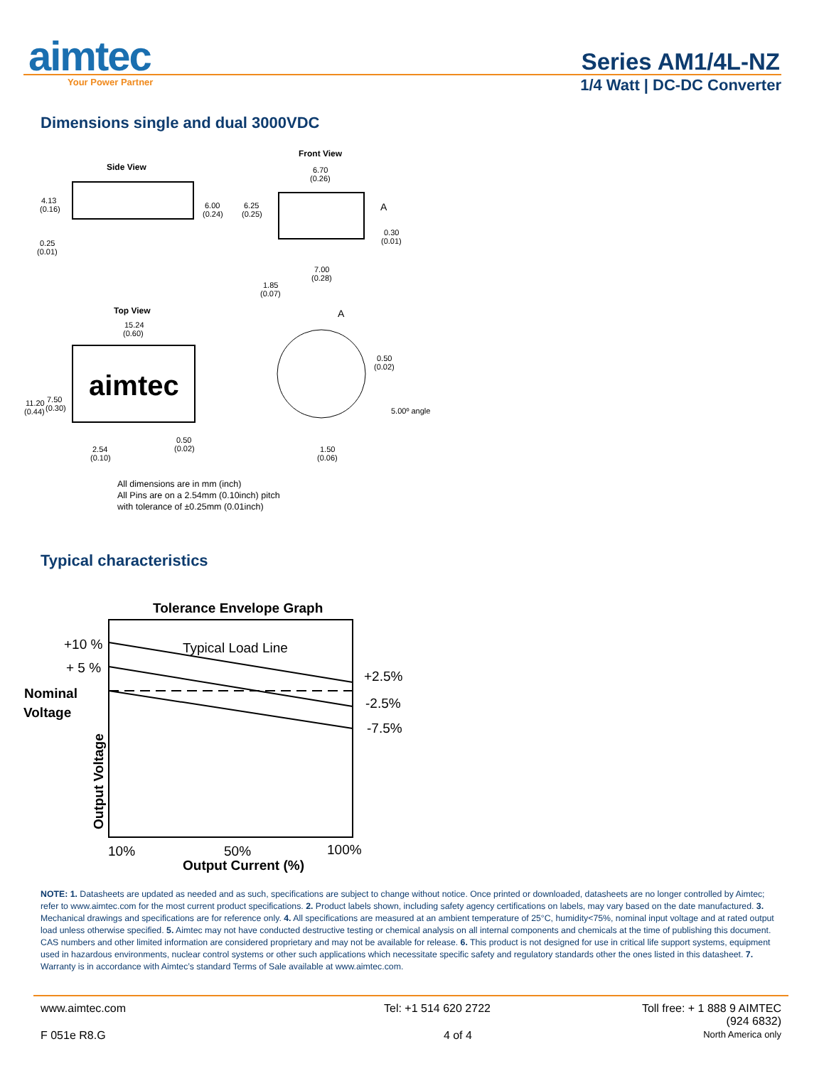aimtec
Your Power Partner
Series AM1/4L-NZ
1/4 Watt | DC-DC Converter
Dimensions single and dual 3000VDC
Side View
4.13
(0.16)
0.25
(0.01)
6.00
(0.24)
6.25
(0.25)
Front View
6.70
(0.26)
A
0.30
(0.01)
7.00
(0.28)
1.85
(0.07)
Top View
15.24
(0.60)
aimtec
11.20
(0.44)
7.50
(0.30)
2.54
(0.10)
0.50
(0.02)
A
0.50
(0.02)
5.00º angle
1.50
(0.06)
All dimensions are in mm (inch)
All Pins are on a 2.54mm (0.10inch) pitch
with tolerance of ±0.25mm (0.01inch)
Typical characteristics
Tolerance Envelope Graph
Typical Load Line
+10 %
+ 5 %
Nominal
Voltage
+2.5%
-2.5%
-7.5%
Output Voltage
10%
50%
100%
Output Current (%)
NOTE: 1. Datasheets are updated as needed and as such, specifications are subject to change without notice. Once printed or downloaded, datasheets are no longer controlled by Aimtec; refer to www.aimtec.com for the most current product specifications. 2. Product labels shown, including safety agency certifications on labels, may vary based on the date manufactured. 3. Mechanical drawings and specifications are for reference only. 4. All specifications are measured at an ambient temperature of 25°C, humidity<75%, nominal input voltage and at rated output load unless otherwise specified. 5. Aimtec may not have conducted destructive testing or chemical analysis on all internal components and chemicals at the time of publishing this document. CAS numbers and other limited information are considered proprietary and may not be available for release. 6. This product is not designed for use in critical life support systems, equipment used in hazardous environments, nuclear control systems or other such applications which necessitate specific safety and regulatory standards other the ones listed in this datasheet. 7. Warranty is in accordance with Aimtec’s standard Terms of Sale available at www.aimtec.com.
www.aimtec.com Tel: +1 514 620 2722 Toll free: + 1 888 9 AIMTEC
(924 6832)
F 051e R8.G 4 of 4
North America only